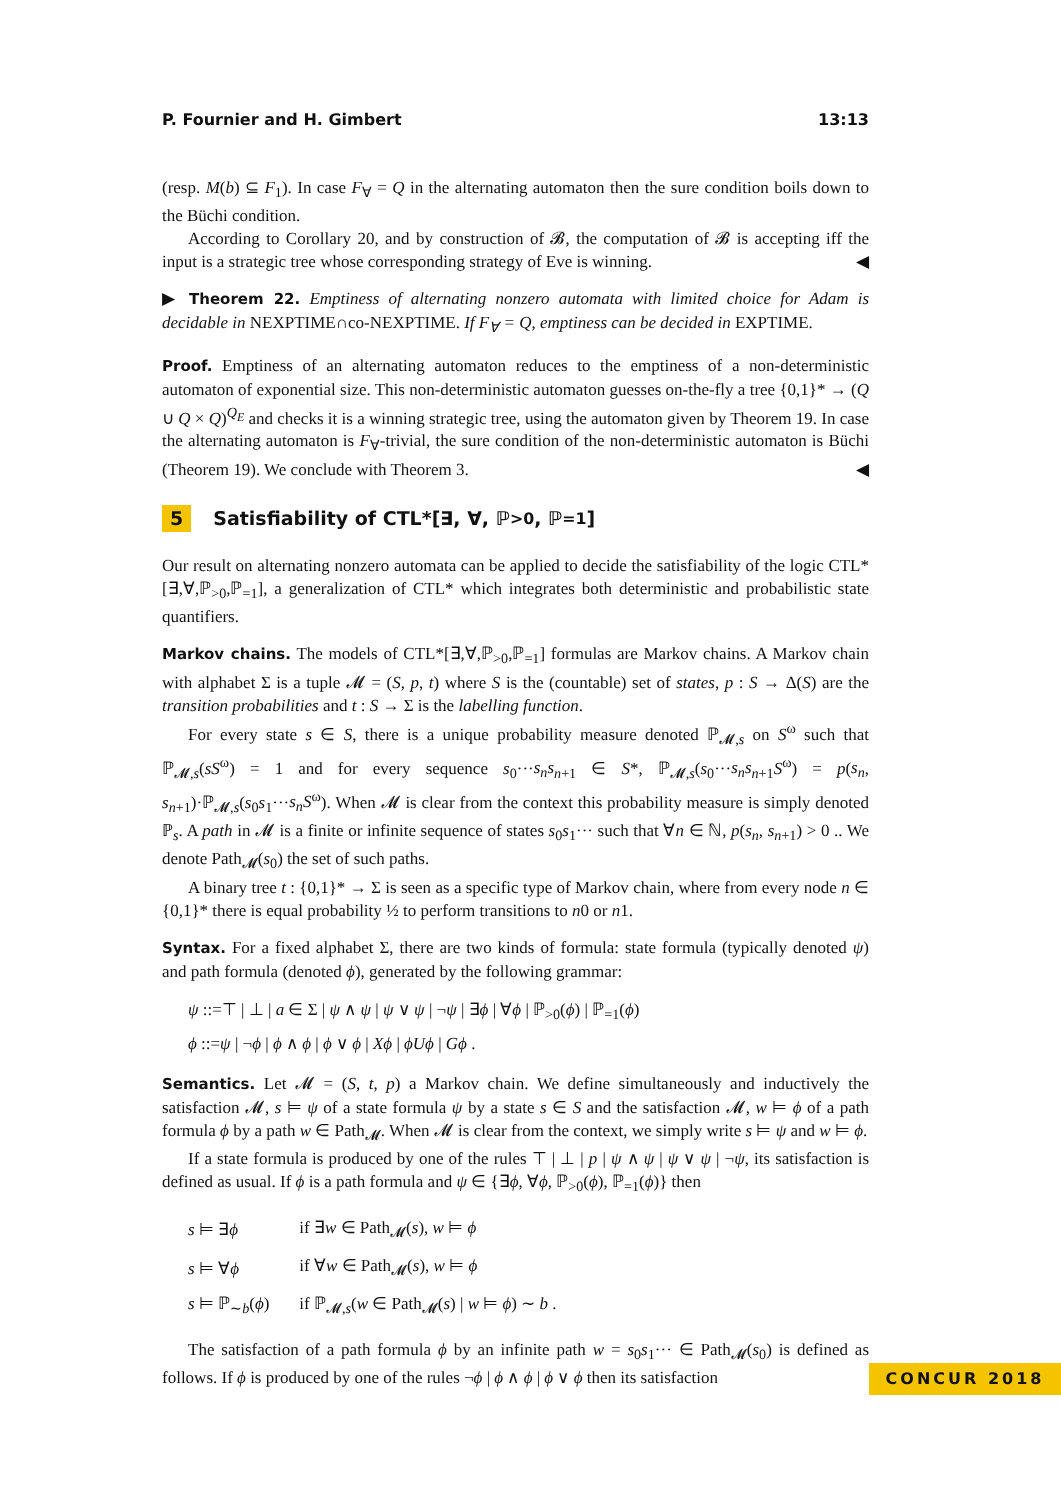P. Fournier and H. Gimbert 13:13
(resp. M(b) ⊆ F<sub>1</sub>). In case F<sub>∀</sub> = Q in the alternating automaton then the sure condition boils down to the Büchi condition.
According to Corollary 20, and by construction of 𝓑, the computation of 𝓑 is accepting iff the input is a strategic tree whose corresponding strategy of Eve is winning. ◀
▶ Theorem 22. Emptiness of alternating nonzero automata with limited choice for Adam is decidable in NEXPTIME∩co-NEXPTIME. If F<sub>∀</sub> = Q, emptiness can be decided in EXPTIME.
Proof. Emptiness of an alternating automaton reduces to the emptiness of a non-deterministic automaton of exponential size. This non-deterministic automaton guesses on-the-fly a tree {0,1}* → (Q ∪ Q × Q)<sup>Q<sub>E</sub></sup> and checks it is a winning strategic tree, using the automaton given by Theorem 19. In case the alternating automaton is F<sub>∀</sub>-trivial, the sure condition of the non-deterministic automaton is Büchi (Theorem 19). We conclude with Theorem 3. ◀
5 Satisfiability of CTL*[∃, ∀, ℙ<sub>>0</sub>, ℙ<sub>=1</sub>]
Our result on alternating nonzero automata can be applied to decide the satisfiability of the logic CTL*[∃,∀,ℙ<sub>>0</sub>,ℙ<sub>=1</sub>], a generalization of CTL* which integrates both deterministic and probabilistic state quantifiers.
Markov chains. The models of CTL*[∃,∀,ℙ<sub>>0</sub>,ℙ<sub>=1</sub>] formulas are Markov chains. A Markov chain with alphabet Σ is a tuple 𝓜 = (S, p, t) where S is the (countable) set of states, p : S → Δ(S) are the transition probabilities and t : S → Σ is the labelling function.
For every state s ∈ S, there is a unique probability measure denoted ℙ<sub>𝓜,s</sub> on S<sup>ω</sup> such that ℙ<sub>𝓜,s</sub>(sS<sup>ω</sup>) = 1 and for every sequence s<sub>0</sub>···s<sub>n</sub>s<sub>n+1</sub> ∈ S*, ℙ<sub>𝓜,s</sub>(s<sub>0</sub>···s<sub>n</sub>s<sub>n+1</sub>S<sup>ω</sup>) = p(s<sub>n</sub>, s<sub>n+1</sub>)·ℙ<sub>𝓜,s</sub>(s<sub>0</sub>s<sub>1</sub>···s<sub>n</sub>S<sup>ω</sup>). When 𝓜 is clear from the context this probability measure is simply denoted ℙ<sub>s</sub>. A path in 𝓜 is a finite or infinite sequence of states s<sub>0</sub>s<sub>1</sub>··· such that ∀n ∈ ℕ, p(s<sub>n</sub>, s<sub>n+1</sub>) > 0 .. We denote Path<sub>𝓜</sub>(s<sub>0</sub>) the set of such paths.
A binary tree t : {0,1}* → Σ is seen as a specific type of Markov chain, where from every node n ∈ {0,1}* there is equal probability ½ to perform transitions to n0 or n1.
Syntax. For a fixed alphabet Σ, there are two kinds of formula: state formula (typically denoted ψ) and path formula (denoted ϕ), generated by the following grammar:
ψ ::=⊤ | ⊥ | a ∈ Σ | ψ ∧ ψ | ψ ∨ ψ | ¬ψ | ∃ϕ | ∀ϕ | ℙ<sub>>0</sub>(ϕ) | ℙ<sub>=1</sub>(ϕ)
ϕ ::=ψ | ¬ϕ | ϕ ∧ ϕ | ϕ ∨ ϕ | Xϕ | ϕUϕ | Gϕ .
Semantics. Let 𝓜 = (S, t, p) a Markov chain. We define simultaneously and inductively the satisfaction 𝓜, s ⊨ ψ of a state formula ψ by a state s ∈ S and the satisfaction 𝓜, w ⊨ ϕ of a path formula ϕ by a path w ∈ Path<sub>𝓜</sub>. When 𝓜 is clear from the context, we simply write s ⊨ ψ and w ⊨ ϕ.
If a state formula is produced by one of the rules ⊤ | ⊥ | p | ψ ∧ ψ | ψ ∨ ψ | ¬ψ, its satisfaction is defined as usual. If ϕ is a path formula and ψ ∈ {∃ϕ, ∀ϕ, ℙ<sub>>0</sub>(ϕ), ℙ<sub>=1</sub>(ϕ)} then
| s ⊨ ∃ ϕ | if ∃ w ∈ Path<sub>𝓜</sub>( s ), w ⊨ ϕ |
| s ⊨ ∀ ϕ | if ∀ w ∈ Path<sub>𝓜</sub>( s ), w ⊨ ϕ |
| s ⊨ ℙ<sub>∼b</sub>( ϕ ) | if ℙ<sub>𝓜,s</sub>( w ∈ Path<sub>𝓜</sub>( s ) / w ⊨ ϕ ) ∼ b . |
The satisfaction of a path formula ϕ by an infinite path w = s<sub>0</sub>s<sub>1</sub>··· ∈ Path<sub>𝓜</sub>(s<sub>0</sub>) is defined as follows. If ϕ is produced by one of the rules ¬ϕ | ϕ ∧ ϕ | ϕ ∨ ϕ then its satisfaction
CONCUR 2018